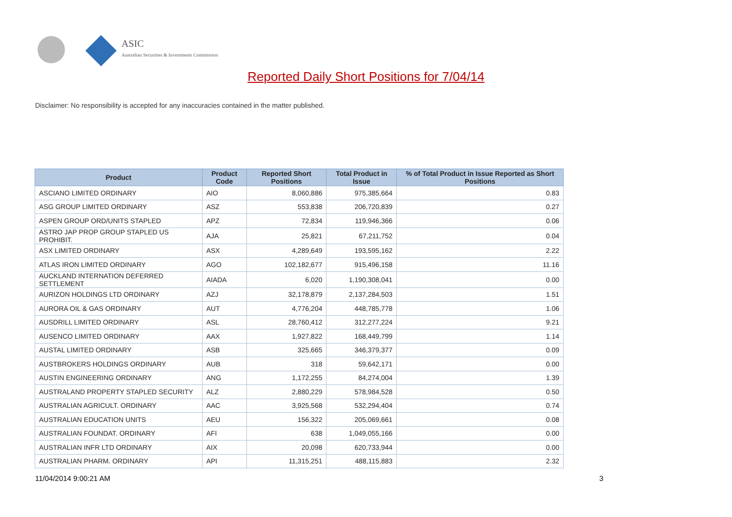ASIC
Australian Securities & Investments Commission
Reported Daily Short Positions for 7/04/14
Disclaimer: No responsibility is accepted for any inaccuracies contained in the matter published.
| Product | Product Code | Reported Short Positions | Total Product in Issue | % of Total Product in Issue Reported as Short Positions |
| --- | --- | --- | --- | --- |
| ASCIANO LIMITED ORDINARY | AIO | 8,060,886 | 975,385,664 | 0.83 |
| ASG GROUP LIMITED ORDINARY | ASZ | 553,838 | 206,720,839 | 0.27 |
| ASPEN GROUP ORD/UNITS STAPLED | APZ | 72,834 | 119,946,366 | 0.06 |
| ASTRO JAP PROP GROUP STAPLED US PROHIBIT. | AJA | 25,821 | 67,211,752 | 0.04 |
| ASX LIMITED ORDINARY | ASX | 4,289,649 | 193,595,162 | 2.22 |
| ATLAS IRON LIMITED ORDINARY | AGO | 102,182,677 | 915,496,158 | 11.16 |
| AUCKLAND INTERNATION DEFERRED SETTLEMENT | AIADA | 6,020 | 1,190,308,041 | 0.00 |
| AURIZON HOLDINGS LTD ORDINARY | AZJ | 32,178,879 | 2,137,284,503 | 1.51 |
| AURORA OIL & GAS ORDINARY | AUT | 4,776,204 | 448,785,778 | 1.06 |
| AUSDRILL LIMITED ORDINARY | ASL | 28,760,412 | 312,277,224 | 9.21 |
| AUSENCO LIMITED ORDINARY | AAX | 1,927,822 | 168,449,799 | 1.14 |
| AUSTAL LIMITED ORDINARY | ASB | 325,665 | 346,379,377 | 0.09 |
| AUSTBROKERS HOLDINGS ORDINARY | AUB | 318 | 59,642,171 | 0.00 |
| AUSTIN ENGINEERING ORDINARY | ANG | 1,172,255 | 84,274,004 | 1.39 |
| AUSTRALAND PROPERTY STAPLED SECURITY | ALZ | 2,880,229 | 578,984,528 | 0.50 |
| AUSTRALIAN AGRICULT. ORDINARY | AAC | 3,925,568 | 532,294,404 | 0.74 |
| AUSTRALIAN EDUCATION UNITS | AEU | 156,322 | 205,069,661 | 0.08 |
| AUSTRALIAN FOUNDAT. ORDINARY | AFI | 638 | 1,049,055,166 | 0.00 |
| AUSTRALIAN INFR LTD ORDINARY | AIX | 20,098 | 620,733,944 | 0.00 |
| AUSTRALIAN PHARM. ORDINARY | API | 11,315,251 | 488,115,883 | 2.32 |
11/04/2014 9:00:21 AM 3